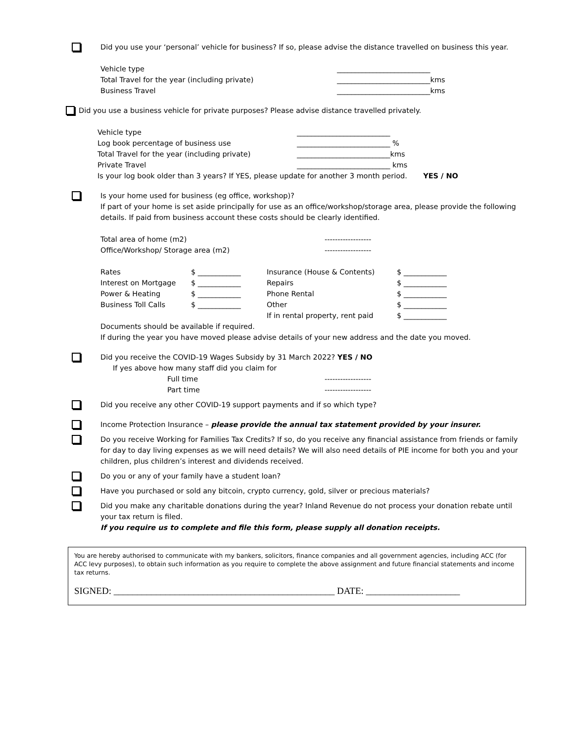Did you use your ‘personal’ vehicle for business? If so, please advise the distance travelled on business this year.
| Vehicle type | __________________________ |
| Total Travel for the year (including private) | __________________________kms |
| Business Travel | __________________________kms |
Did you use a business vehicle for private purposes? Please advise distance travelled privately.
| Vehicle type | __________________________ |
| Log book percentage of business use | __________________________ % |
| Total Travel for the year (including private) | __________________________kms |
| Private Travel | __________________________ kms |
Is your log book older than 3 years? If YES, please update for another 3 month period. YES / NO
Is your home used for business (eg office, workshop)?
If part of your home is set aside principally for use as an office/workshop/storage area, please provide the following details. If paid from business account these costs should be clearly identified.
| Total area of home (m2) | ------------------ |
| Office/Workshop/ Storage area (m2) | ------------------ |
| Rates | $ ____________ | Insurance (House & Contents) | $ ____________ |
| Interest on Mortgage | $ ____________ | Repairs | $ ____________ |
| Power & Heating | $ ____________ | Phone Rental | $ ____________ |
| Business Toll Calls | $ ____________ | Other | $ ____________ |
| | | If in rental property, rent paid | $ ____________ |
Documents should be available if required.
If during the year you have moved please advise details of your new address and the date you moved.
Did you receive the COVID-19 Wages Subsidy by 31 March 2022? YES / NO
If yes above how many staff did you claim for
| Full time | ------------------ |
| Part time | ------------------ |
Did you receive any other COVID-19 support payments and if so which type?
Income Protection Insurance – please provide the annual tax statement provided by your insurer.
Do you receive Working for Families Tax Credits? If so, do you receive any financial assistance from friends or family for day to day living expenses as we will need details? We will also need details of PIE income for both you and your children, plus children’s interest and dividends received.
Do you or any of your family have a student loan?
Have you purchased or sold any bitcoin, crypto currency, gold, silver or precious materials?
Did you make any charitable donations during the year? Inland Revenue do not process your donation rebate until your tax return is filed.
If you require us to complete and file this form, please supply all donation receipts.
You are hereby authorised to communicate with my bankers, solicitors, finance companies and all government agencies, including ACC (for ACC levy purposes), to obtain such information as you require to complete the above assignment and future financial statements and income tax returns.
SIGNED: _______________________________________________ DATE: ____________________